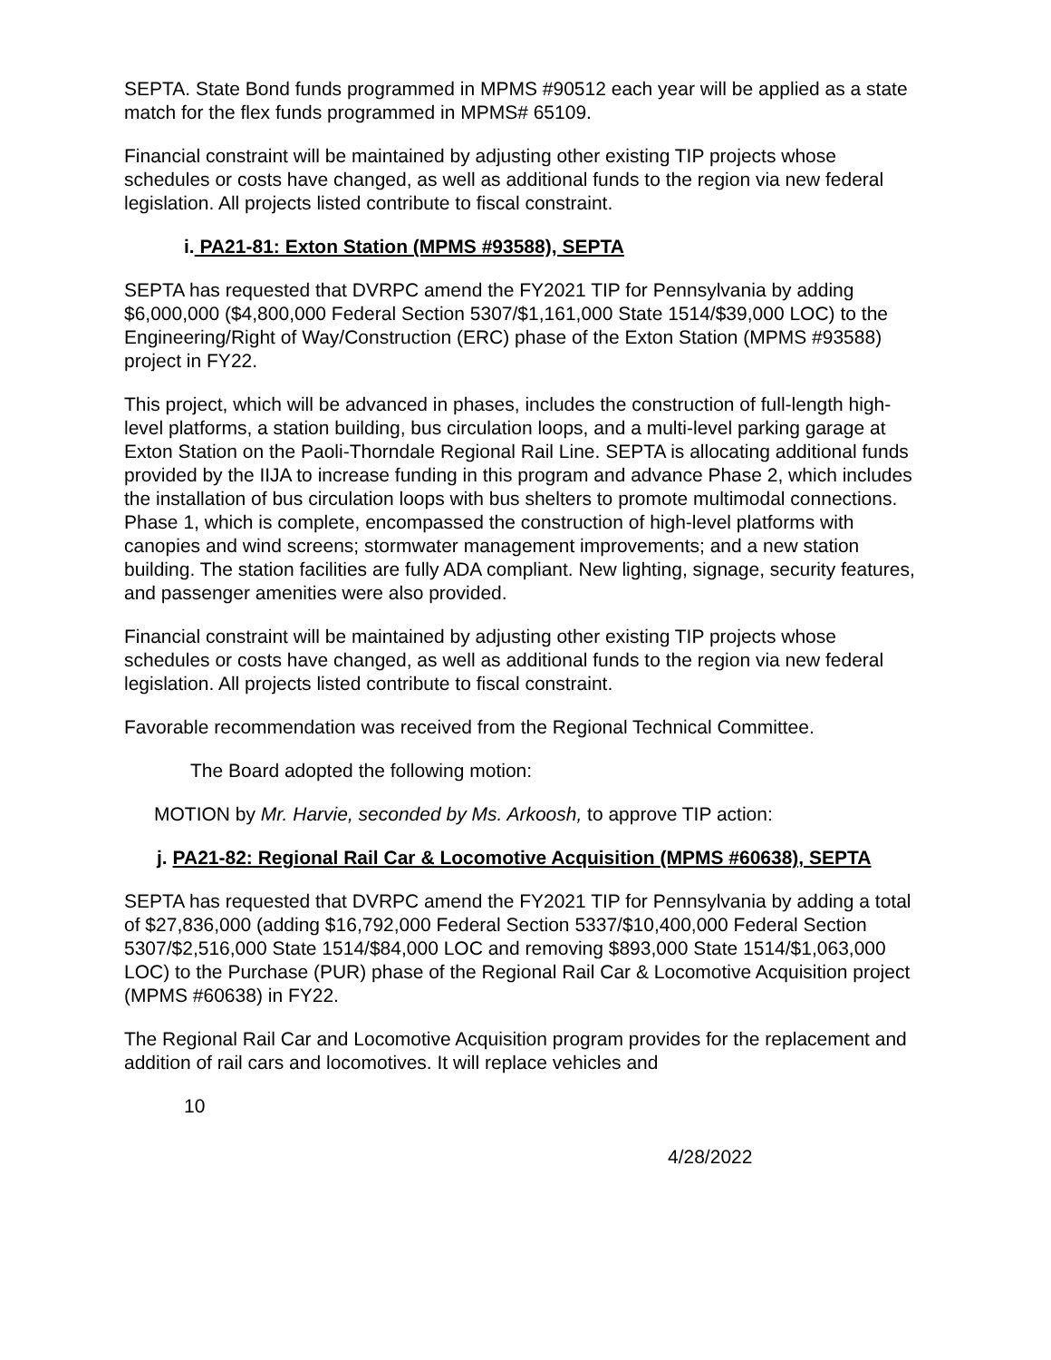SEPTA. State Bond funds programmed in MPMS #90512 each year will be applied as a state match for the flex funds programmed in MPMS# 65109.
Financial constraint will be maintained by adjusting other existing TIP projects whose schedules or costs have changed, as well as additional funds to the region via new federal legislation. All projects listed contribute to fiscal constraint.
i. PA21-81: Exton Station (MPMS #93588), SEPTA
SEPTA has requested that DVRPC amend the FY2021 TIP for Pennsylvania by adding $6,000,000 ($4,800,000 Federal Section 5307/$1,161,000 State 1514/$39,000 LOC) to the Engineering/Right of Way/Construction (ERC) phase of the Exton Station (MPMS #93588) project in FY22.
This project, which will be advanced in phases, includes the construction of full-length high-level platforms, a station building, bus circulation loops, and a multi-level parking garage at Exton Station on the Paoli-Thorndale Regional Rail Line. SEPTA is allocating additional funds provided by the IIJA to increase funding in this program and advance Phase 2, which includes the installation of bus circulation loops with bus shelters to promote multimodal connections. Phase 1, which is complete, encompassed the construction of high-level platforms with canopies and wind screens; stormwater management improvements; and a new station building. The station facilities are fully ADA compliant. New lighting, signage, security features, and passenger amenities were also provided.
Financial constraint will be maintained by adjusting other existing TIP projects whose schedules or costs have changed, as well as additional funds to the region via new federal legislation. All projects listed contribute to fiscal constraint.
Favorable recommendation was received from the Regional Technical Committee.
The Board adopted the following motion:
MOTION by Mr. Harvie, seconded by Ms. Arkoosh, to approve TIP action:
j. PA21-82: Regional Rail Car & Locomotive Acquisition (MPMS #60638), SEPTA
SEPTA has requested that DVRPC amend the FY2021 TIP for Pennsylvania by adding a total of $27,836,000 (adding $16,792,000 Federal Section 5337/$10,400,000 Federal Section 5307/$2,516,000 State 1514/$84,000 LOC and removing $893,000 State 1514/$1,063,000 LOC) to the Purchase (PUR) phase of the Regional Rail Car & Locomotive Acquisition project (MPMS #60638) in FY22.
The Regional Rail Car and Locomotive Acquisition program provides for the replacement and addition of rail cars and locomotives. It will replace vehicles and
10
4/28/2022